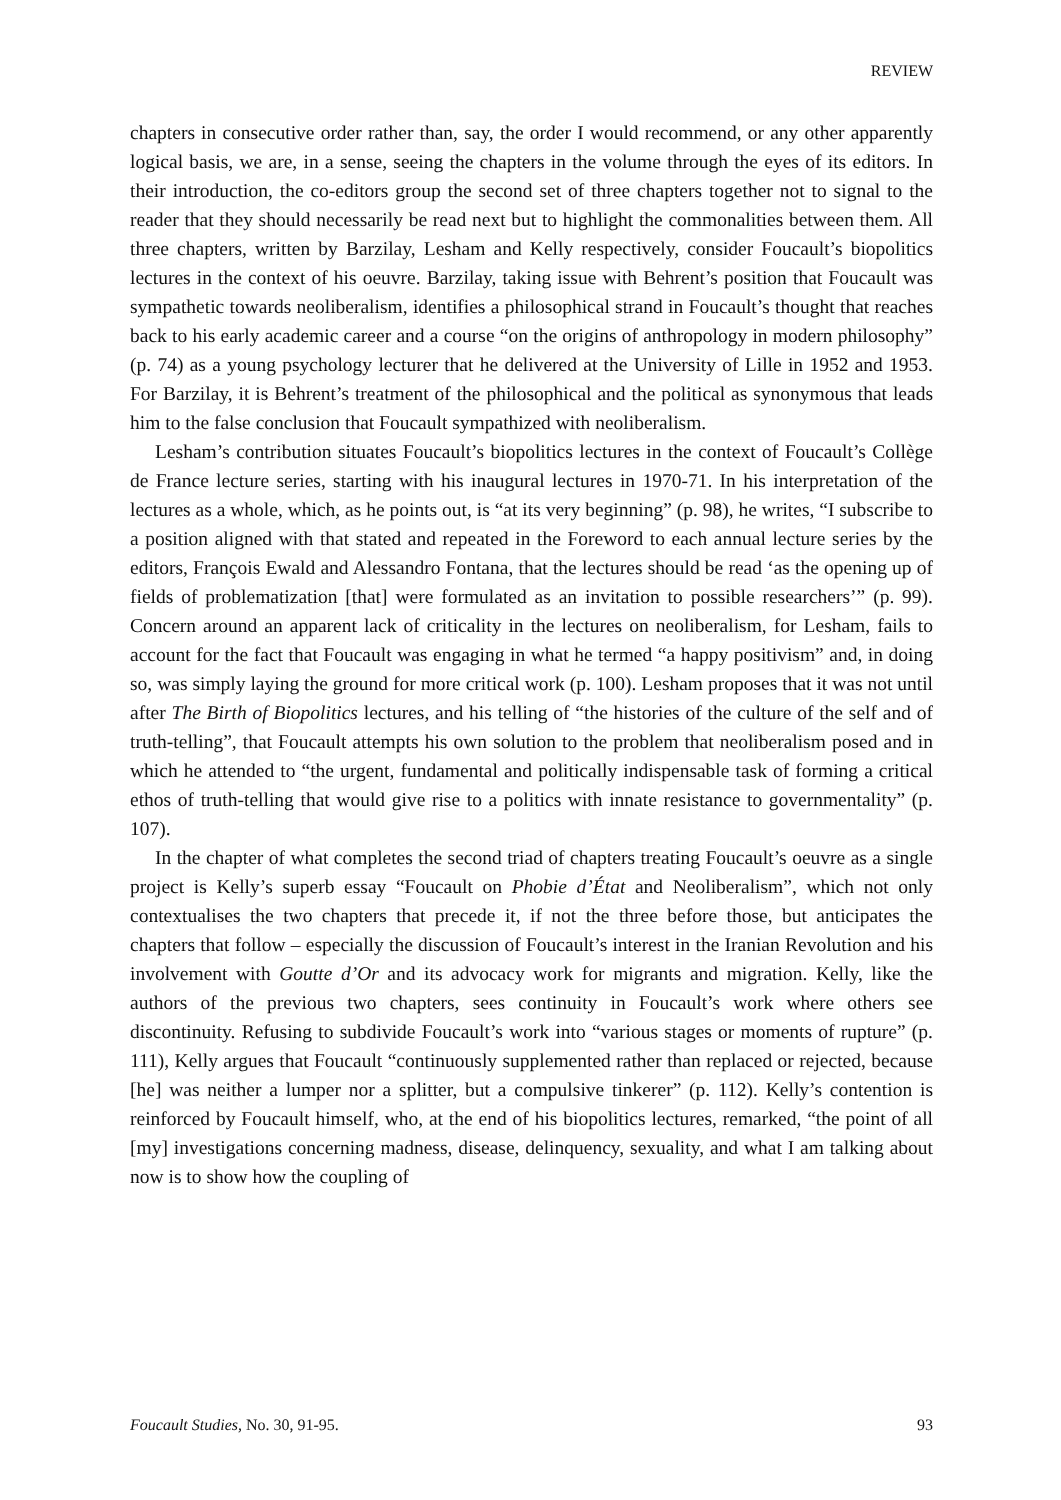REVIEW
chapters in consecutive order rather than, say, the order I would recommend, or any other apparently logical basis, we are, in a sense, seeing the chapters in the volume through the eyes of its editors. In their introduction, the co-editors group the second set of three chapters together not to signal to the reader that they should necessarily be read next but to highlight the commonalities between them. All three chapters, written by Barzilay, Lesham and Kelly respectively, consider Foucault’s biopolitics lectures in the context of his oeuvre. Barzilay, taking issue with Behrent’s position that Foucault was sympathetic towards neoliberalism, identifies a philosophical strand in Foucault’s thought that reaches back to his early academic career and a course “on the origins of anthropology in modern philosophy” (p. 74) as a young psychology lecturer that he delivered at the University of Lille in 1952 and 1953. For Barzilay, it is Behrent’s treatment of the philosophical and the political as synonymous that leads him to the false conclusion that Foucault sympathized with neoliberalism.
Lesham’s contribution situates Foucault’s biopolitics lectures in the context of Foucault’s Collège de France lecture series, starting with his inaugural lectures in 1970-71. In his interpretation of the lectures as a whole, which, as he points out, is “at its very beginning” (p. 98), he writes, “I subscribe to a position aligned with that stated and repeated in the Foreword to each annual lecture series by the editors, François Ewald and Alessandro Fontana, that the lectures should be read ‘as the opening up of fields of problematization [that] were formulated as an invitation to possible researchers’” (p. 99). Concern around an apparent lack of criticality in the lectures on neoliberalism, for Lesham, fails to account for the fact that Foucault was engaging in what he termed “a happy positivism” and, in doing so, was simply laying the ground for more critical work (p. 100). Lesham proposes that it was not until after The Birth of Biopolitics lectures, and his telling of “the histories of the culture of the self and of truth-telling”, that Foucault attempts his own solution to the problem that neoliberalism posed and in which he attended to “the urgent, fundamental and politically indispensable task of forming a critical ethos of truth-telling that would give rise to a politics with innate resistance to governmentality” (p. 107).
In the chapter of what completes the second triad of chapters treating Foucault’s oeuvre as a single project is Kelly’s superb essay “Foucault on Phobie d’État and Neoliberalism”, which not only contextualises the two chapters that precede it, if not the three before those, but anticipates the chapters that follow – especially the discussion of Foucault’s interest in the Iranian Revolution and his involvement with Goutte d’Or and its advocacy work for migrants and migration. Kelly, like the authors of the previous two chapters, sees continuity in Foucault’s work where others see discontinuity. Refusing to subdivide Foucault’s work into “various stages or moments of rupture” (p. 111), Kelly argues that Foucault “continuously supplemented rather than replaced or rejected, because [he] was neither a lumper nor a splitter, but a compulsive tinkerer” (p. 112). Kelly’s contention is reinforced by Foucault himself, who, at the end of his biopolitics lectures, remarked, “the point of all [my] investigations concerning madness, disease, delinquency, sexuality, and what I am talking about now is to show how the coupling of
Foucault Studies, No. 30, 91-95. 93